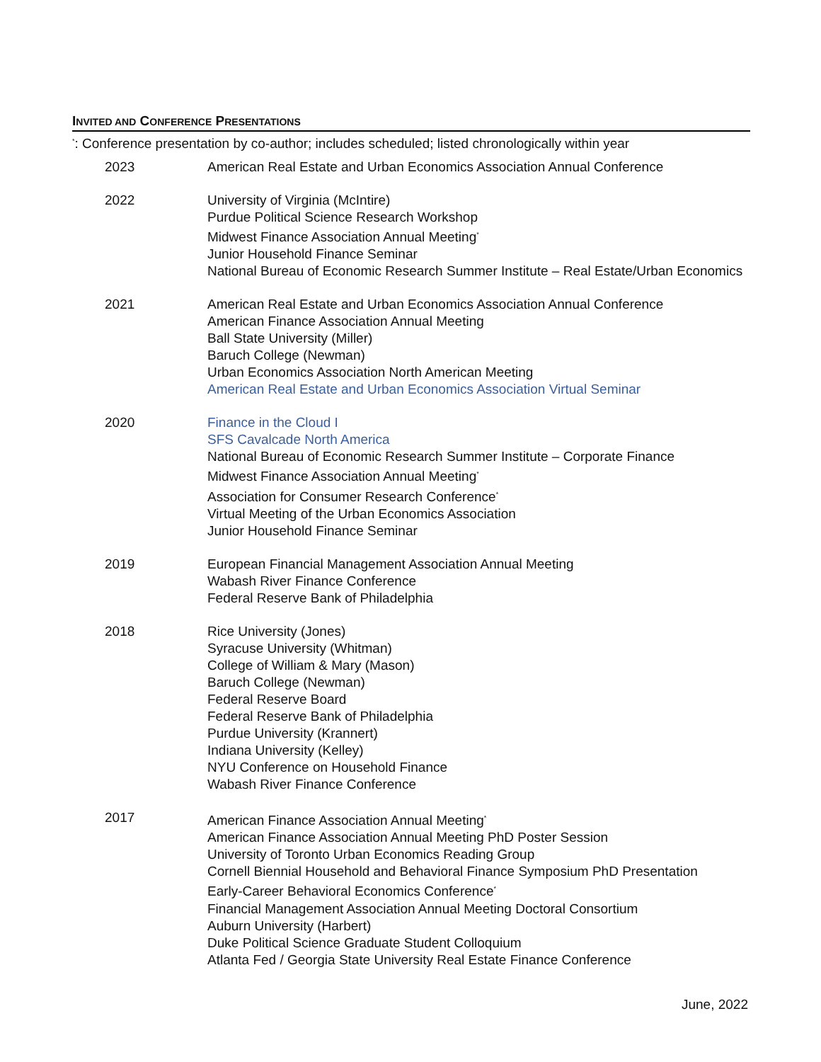INVITED AND CONFERENCE PRESENTATIONS
<sup>*</sup>: Conference presentation by co-author; includes scheduled; listed chronologically within year
2023 American Real Estate and Urban Economics Association Annual Conference
2022 University of Virginia (McIntire)
Purdue Political Science Research Workshop
Midwest Finance Association Annual Meeting<sup>*</sup>
Junior Household Finance Seminar
National Bureau of Economic Research Summer Institute – Real Estate/Urban Economics
2021 American Real Estate and Urban Economics Association Annual Conference
American Finance Association Annual Meeting
Ball State University (Miller)
Baruch College (Newman)
Urban Economics Association North American Meeting
American Real Estate and Urban Economics Association Virtual Seminar
2020 Finance in the Cloud I
SFS Cavalcade North America
National Bureau of Economic Research Summer Institute – Corporate Finance
Midwest Finance Association Annual Meeting<sup>*</sup>
Association for Consumer Research Conference<sup>*</sup>
Virtual Meeting of the Urban Economics Association
Junior Household Finance Seminar
2019 European Financial Management Association Annual Meeting
Wabash River Finance Conference
Federal Reserve Bank of Philadelphia
2018 Rice University (Jones)
Syracuse University (Whitman)
College of William & Mary (Mason)
Baruch College (Newman)
Federal Reserve Board
Federal Reserve Bank of Philadelphia
Purdue University (Krannert)
Indiana University (Kelley)
NYU Conference on Household Finance
Wabash River Finance Conference
2017 American Finance Association Annual Meeting<sup>*</sup>
American Finance Association Annual Meeting PhD Poster Session
University of Toronto Urban Economics Reading Group
Cornell Biennial Household and Behavioral Finance Symposium PhD Presentation
Early-Career Behavioral Economics Conference<sup>*</sup>
Financial Management Association Annual Meeting Doctoral Consortium
Auburn University (Harbert)
Duke Political Science Graduate Student Colloquium
Atlanta Fed / Georgia State University Real Estate Finance Conference
June, 2022